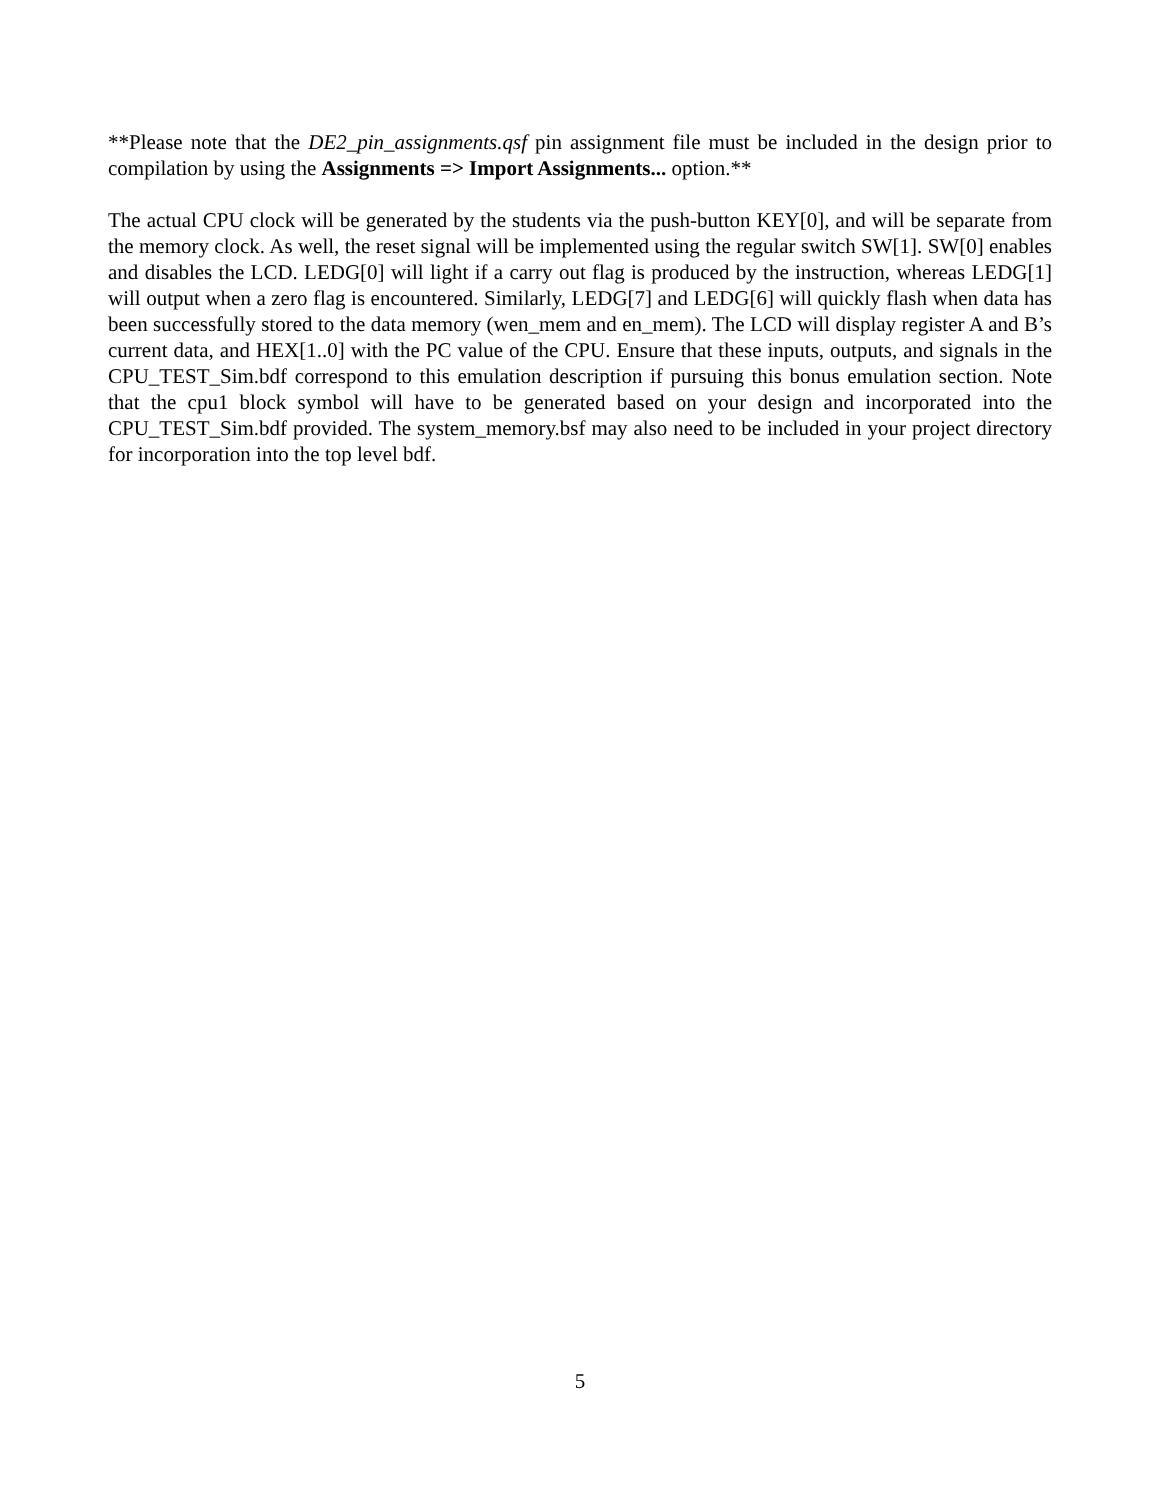**Please note that the DE2_pin_assignments.qsf pin assignment file must be included in the design prior to compilation by using the Assignments => Import Assignments... option.**
The actual CPU clock will be generated by the students via the push-button KEY[0], and will be separate from the memory clock. As well, the reset signal will be implemented using the regular switch SW[1]. SW[0] enables and disables the LCD. LEDG[0] will light if a carry out flag is produced by the instruction, whereas LEDG[1] will output when a zero flag is encountered. Similarly, LEDG[7] and LEDG[6] will quickly flash when data has been successfully stored to the data memory (wen_mem and en_mem). The LCD will display register A and B’s current data, and HEX[1..0] with the PC value of the CPU. Ensure that these inputs, outputs, and signals in the CPU_TEST_Sim.bdf correspond to this emulation description if pursuing this bonus emulation section. Note that the cpu1 block symbol will have to be generated based on your design and incorporated into the CPU_TEST_Sim.bdf provided. The system_memory.bsf may also need to be included in your project directory for incorporation into the top level bdf.
5